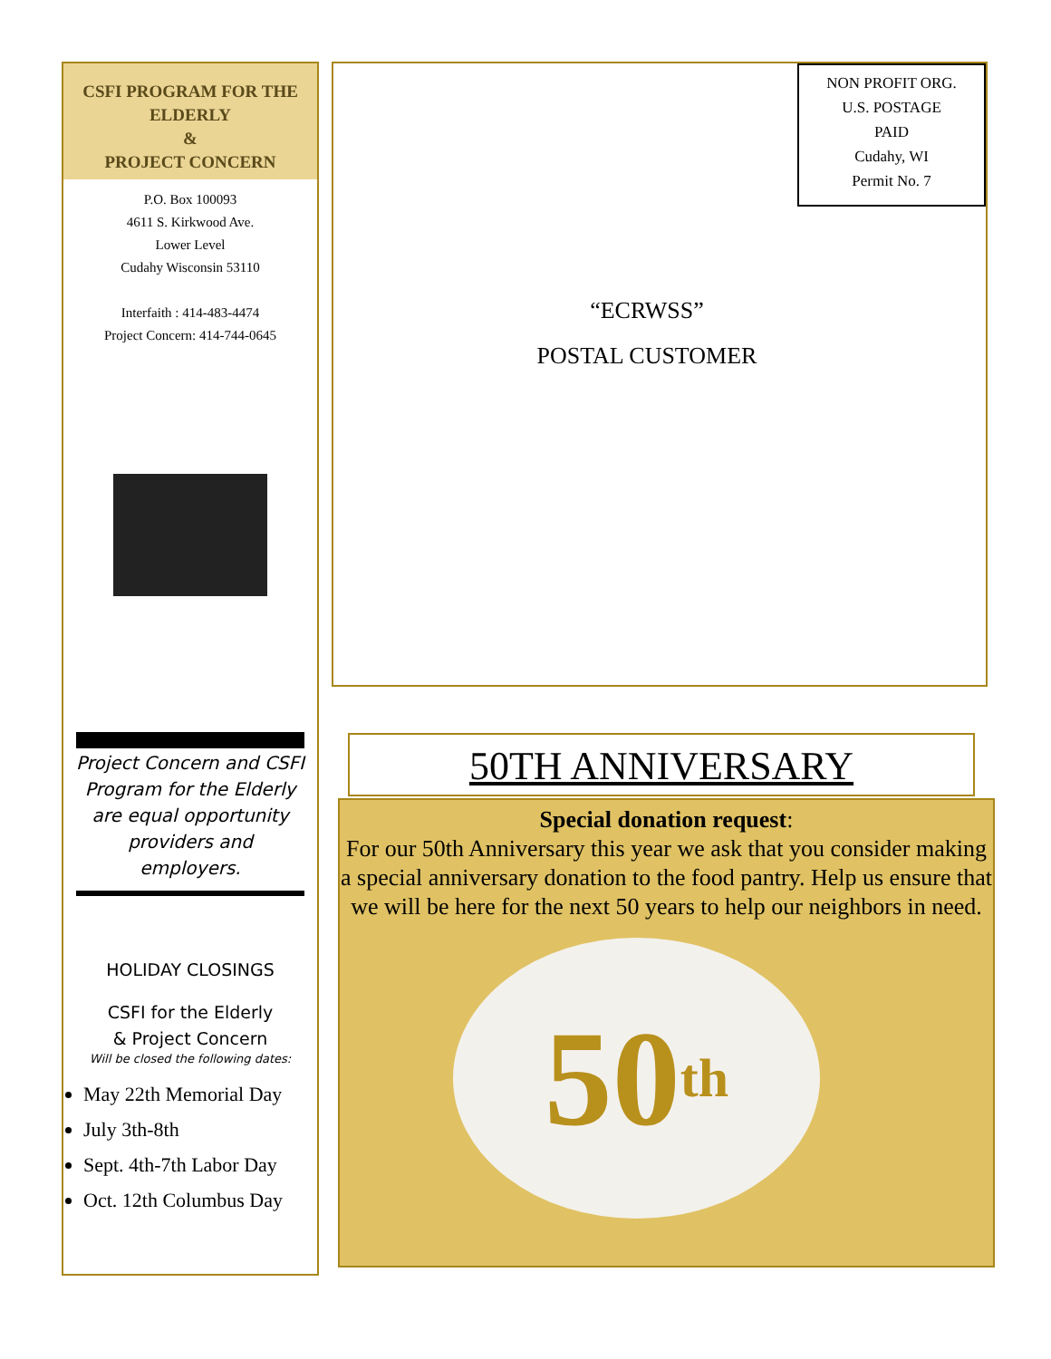CSFI PROGRAM FOR THE ELDERLY
&
PROJECT CONCERN
P.O. Box 100093
4611 S. Kirkwood Ave.
Lower Level
Cudahy Wisconsin 53110
Interfaith : 414-483-4474
Project Concern: 414-744-0645
Project Concern and CSFI Program for the Elderly are equal opportunity providers and employers.
HOLIDAY CLOSINGS
CSFI for the Elderly
& Project Concern
Will be closed the following dates:
May 22th Memorial Day
July 3th-8th
Sept. 4th-7th Labor Day
Oct. 12th Columbus Day
NON PROFIT ORG.
U.S. POSTAGE
PAID
Cudahy, WI
Permit No. 7
“ECRWSS”
POSTAL CUSTOMER
50TH ANNIVERSARY
Special donation request:
For our 50th Anniversary this year we ask that you consider making a special anniversary donation to the food pantry. Help us ensure that we will be here for the next 50 years to help our neighbors in need.
50 th